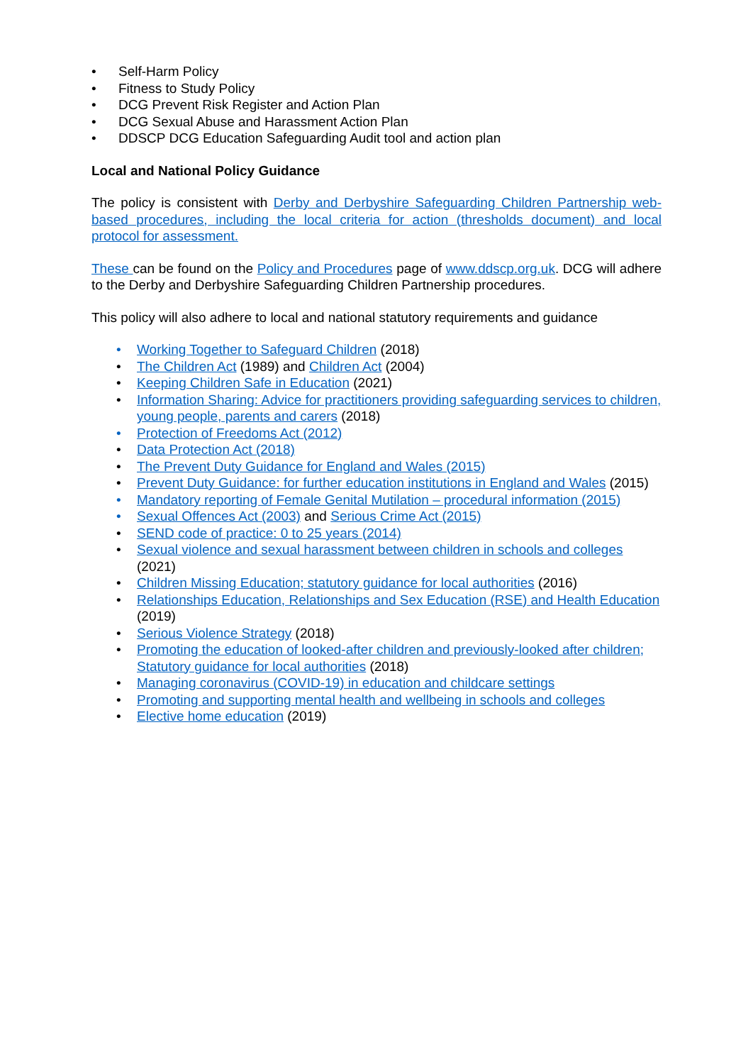• Self-Harm Policy
• Fitness to Study Policy
• DCG Prevent Risk Register and Action Plan
• DCG Sexual Abuse and Harassment Action Plan
• DDSCP DCG Education Safeguarding Audit tool and action plan
Local and National Policy Guidance
The policy is consistent with Derby and Derbyshire Safeguarding Children Partnership web-based procedures, including the local criteria for action (thresholds document) and local protocol for assessment.
These can be found on the Policy and Procedures page of www.ddscp.org.uk. DCG will adhere to the Derby and Derbyshire Safeguarding Children Partnership procedures.
This policy will also adhere to local and national statutory requirements and guidance
• Working Together to Safeguard Children (2018)
• The Children Act (1989) and Children Act (2004)
• Keeping Children Safe in Education (2021)
• Information Sharing: Advice for practitioners providing safeguarding services to children, young people, parents and carers (2018)
• Protection of Freedoms Act (2012)
• Data Protection Act (2018)
• The Prevent Duty Guidance for England and Wales (2015)
• Prevent Duty Guidance: for further education institutions in England and Wales (2015)
• Mandatory reporting of Female Genital Mutilation – procedural information (2015)
• Sexual Offences Act (2003) and Serious Crime Act (2015)
• SEND code of practice: 0 to 25 years (2014)
• Sexual violence and sexual harassment between children in schools and colleges (2021)
• Children Missing Education; statutory guidance for local authorities (2016)
• Relationships Education, Relationships and Sex Education (RSE) and Health Education (2019)
• Serious Violence Strategy (2018)
• Promoting the education of looked-after children and previously-looked after children; Statutory guidance for local authorities (2018)
• Managing coronavirus (COVID-19) in education and childcare settings
• Promoting and supporting mental health and wellbeing in schools and colleges
• Elective home education (2019)